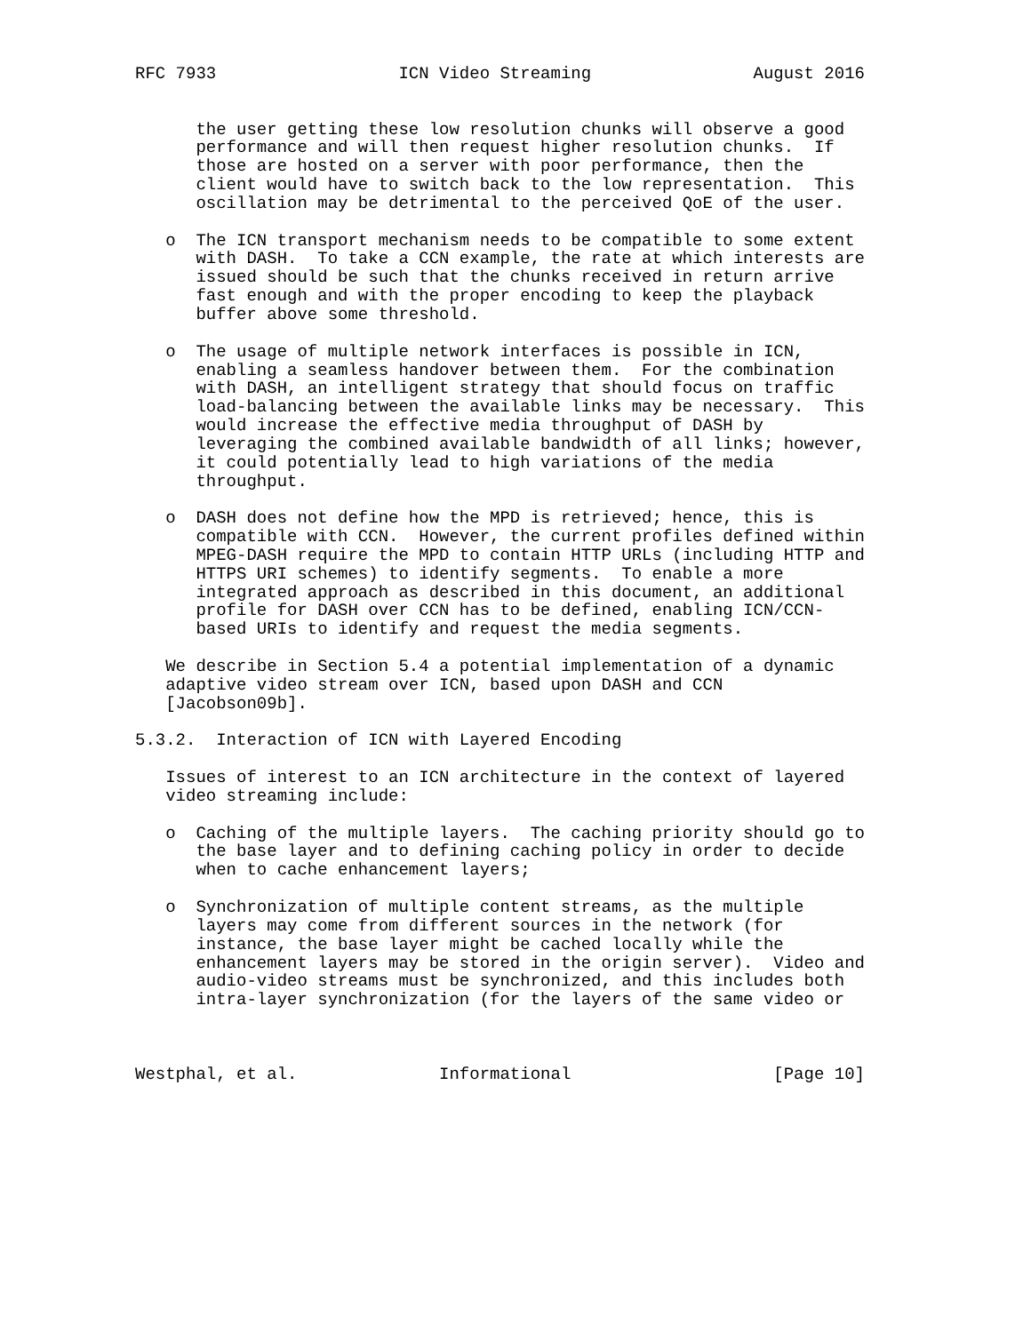RFC 7933                  ICN Video Streaming                August 2016


      the user getting these low resolution chunks will observe a good
      performance and will then request higher resolution chunks.  If
      those are hosted on a server with poor performance, then the
      client would have to switch back to the low representation.  This
      oscillation may be detrimental to the perceived QoE of the user.

   o  The ICN transport mechanism needs to be compatible to some extent
      with DASH.  To take a CCN example, the rate at which interests are
      issued should be such that the chunks received in return arrive
      fast enough and with the proper encoding to keep the playback
      buffer above some threshold.

   o  The usage of multiple network interfaces is possible in ICN,
      enabling a seamless handover between them.  For the combination
      with DASH, an intelligent strategy that should focus on traffic
      load-balancing between the available links may be necessary.  This
      would increase the effective media throughput of DASH by
      leveraging the combined available bandwidth of all links; however,
      it could potentially lead to high variations of the media
      throughput.

   o  DASH does not define how the MPD is retrieved; hence, this is
      compatible with CCN.  However, the current profiles defined within
      MPEG-DASH require the MPD to contain HTTP URLs (including HTTP and
      HTTPS URI schemes) to identify segments.  To enable a more
      integrated approach as described in this document, an additional
      profile for DASH over CCN has to be defined, enabling ICN/CCN-
      based URIs to identify and request the media segments.

   We describe in Section 5.4 a potential implementation of a dynamic
   adaptive video stream over ICN, based upon DASH and CCN
   [Jacobson09b].

5.3.2.  Interaction of ICN with Layered Encoding

   Issues of interest to an ICN architecture in the context of layered
   video streaming include:

   o  Caching of the multiple layers.  The caching priority should go to
      the base layer and to defining caching policy in order to decide
      when to cache enhancement layers;

   o  Synchronization of multiple content streams, as the multiple
      layers may come from different sources in the network (for
      instance, the base layer might be cached locally while the
      enhancement layers may be stored in the origin server).  Video and
      audio-video streams must be synchronized, and this includes both
      intra-layer synchronization (for the layers of the same video or



Westphal, et al.              Informational                    [Page 10]